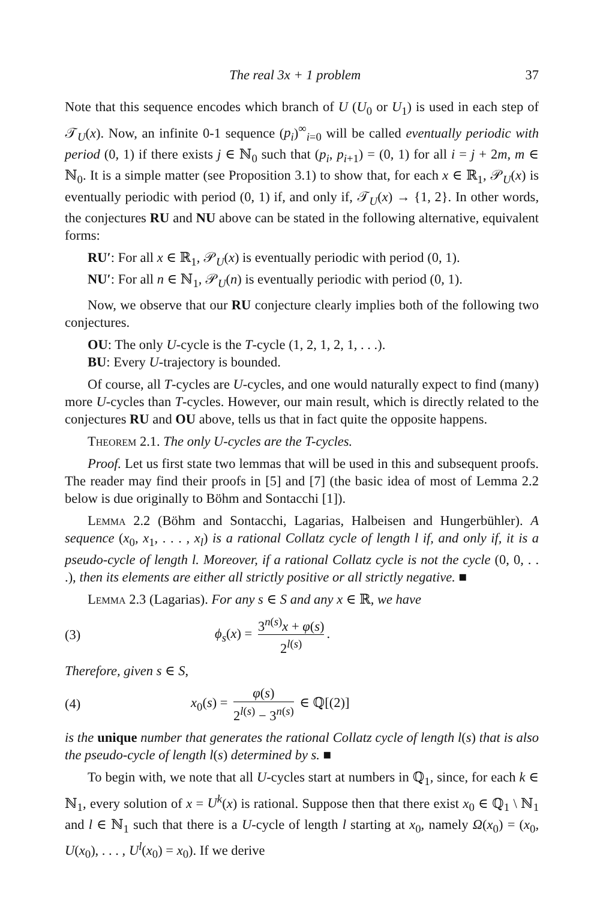The real 3x + 1 problem 37
Note that this sequence encodes which branch of U (U<sub>0</sub> or U<sub>1</sub>) is used in each step of 𝒯<sub>U</sub>(x). Now, an infinite 0-1 sequence (p<sub>i</sub>)<sup>∞</sup><sub>i=0</sub> will be called eventually periodic with period (0, 1) if there exists j ∈ ℕ<sub>0</sub> such that (p<sub>i</sub>, p<sub>i+1</sub>) = (0, 1) for all i = j + 2m, m ∈ ℕ<sub>0</sub>. It is a simple matter (see Proposition 3.1) to show that, for each x ∈ ℝ<sub>1</sub>, 𝒫<sub>U</sub>(x) is eventually periodic with period (0, 1) if, and only if, 𝒯<sub>U</sub>(x) → {1, 2}. In other words, the conjectures RU and NU above can be stated in the following alternative, equivalent forms:
RU′: For all x ∈ ℝ<sub>1</sub>, 𝒫<sub>U</sub>(x) is eventually periodic with period (0, 1).
NU′: For all n ∈ ℕ<sub>1</sub>, 𝒫<sub>U</sub>(n) is eventually periodic with period (0, 1).
Now, we observe that our RU conjecture clearly implies both of the following two conjectures.
OU: The only U-cycle is the T-cycle (1, 2, 1, 2, 1, . . .).
BU: Every U-trajectory is bounded.
Of course, all T-cycles are U-cycles, and one would naturally expect to find (many) more U-cycles than T-cycles. However, our main result, which is directly related to the conjectures RU and OU above, tells us that in fact quite the opposite happens.
Theorem 2.1. The only U-cycles are the T-cycles.
Proof. Let us first state two lemmas that will be used in this and subsequent proofs. The reader may find their proofs in [5] and [7] (the basic idea of most of Lemma 2.2 below is due originally to Böhm and Sontacchi [1]).
Lemma 2.2 (Böhm and Sontacchi, Lagarias, Halbeisen and Hungerbühler). A sequence (x<sub>0</sub>, x<sub>1</sub>, . . . , x<sub>l</sub>) is a rational Collatz cycle of length l if, and only if, it is a pseudo-cycle of length l. Moreover, if a rational Collatz cycle is not the cycle (0, 0, . . .), then its elements are either all strictly positive or all strictly negative. ■
Lemma 2.3 (Lagarias). For any s ∈ S and any x ∈ ℝ, we have
(3) ϕ<sub>s</sub>(x) = 3<sup>n(s)</sup>x + φ(s) 2<sup>l(s)</sup>.
Therefore, given s ∈ S,
(4) x<sub>0</sub>(s) = φ(s) 2<sup>l(s)</sup> − 3<sup>n(s)</sup> ∈ ℚ[(2)]
is the unique number that generates the rational Collatz cycle of length l(s) that is also the pseudo-cycle of length l(s) determined by s. ■
To begin with, we note that all U-cycles start at numbers in ℚ<sub>1</sub>, since, for each k ∈ ℕ<sub>1</sub>, every solution of x = U<sup>k</sup>(x) is rational. Suppose then that there exist x<sub>0</sub> ∈ ℚ<sub>1</sub> \ ℕ<sub>1</sub> and l ∈ ℕ<sub>1</sub> such that there is a U-cycle of length l starting at x<sub>0</sub>, namely Ω(x<sub>0</sub>) = (x<sub>0</sub>, U(x<sub>0</sub>), . . . , U<sup>l</sup>(x<sub>0</sub>) = x<sub>0</sub>). If we derive